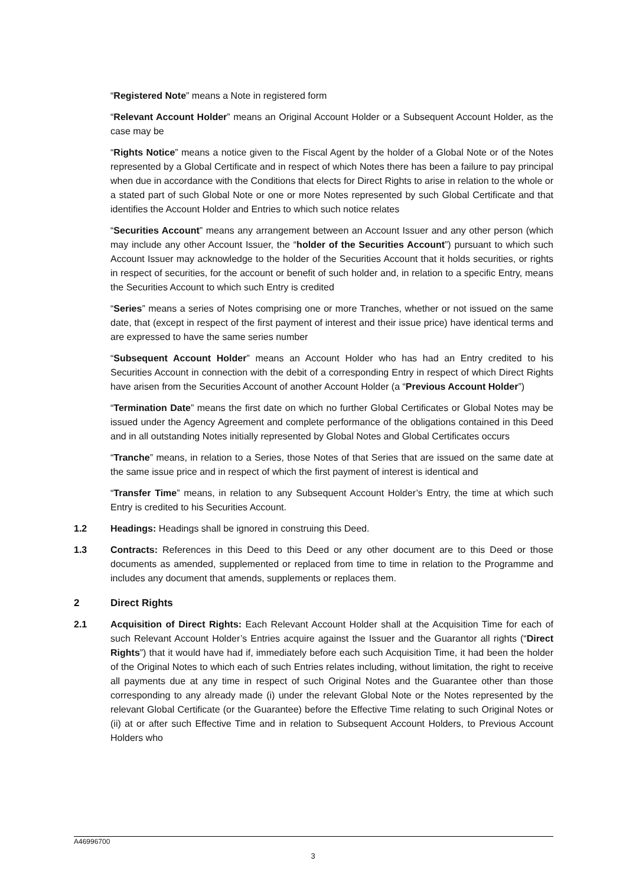“Registered Note” means a Note in registered form
“Relevant Account Holder” means an Original Account Holder or a Subsequent Account Holder, as the case may be
“Rights Notice” means a notice given to the Fiscal Agent by the holder of a Global Note or of the Notes represented by a Global Certificate and in respect of which Notes there has been a failure to pay principal when due in accordance with the Conditions that elects for Direct Rights to arise in relation to the whole or a stated part of such Global Note or one or more Notes represented by such Global Certificate and that identifies the Account Holder and Entries to which such notice relates
“Securities Account” means any arrangement between an Account Issuer and any other person (which may include any other Account Issuer, the “holder of the Securities Account”) pursuant to which such Account Issuer may acknowledge to the holder of the Securities Account that it holds securities, or rights in respect of securities, for the account or benefit of such holder and, in relation to a specific Entry, means the Securities Account to which such Entry is credited
“Series” means a series of Notes comprising one or more Tranches, whether or not issued on the same date, that (except in respect of the first payment of interest and their issue price) have identical terms and are expressed to have the same series number
“Subsequent Account Holder” means an Account Holder who has had an Entry credited to his Securities Account in connection with the debit of a corresponding Entry in respect of which Direct Rights have arisen from the Securities Account of another Account Holder (a “Previous Account Holder”)
“Termination Date” means the first date on which no further Global Certificates or Global Notes may be issued under the Agency Agreement and complete performance of the obligations contained in this Deed and in all outstanding Notes initially represented by Global Notes and Global Certificates occurs
“Tranche” means, in relation to a Series, those Notes of that Series that are issued on the same date at the same issue price and in respect of which the first payment of interest is identical and
“Transfer Time” means, in relation to any Subsequent Account Holder’s Entry, the time at which such Entry is credited to his Securities Account.
1.2 Headings: Headings shall be ignored in construing this Deed.
1.3 Contracts: References in this Deed to this Deed or any other document are to this Deed or those documents as amended, supplemented or replaced from time to time in relation to the Programme and includes any document that amends, supplements or replaces them.
2 Direct Rights
2.1 Acquisition of Direct Rights: Each Relevant Account Holder shall at the Acquisition Time for each of such Relevant Account Holder’s Entries acquire against the Issuer and the Guarantor all rights (“Direct Rights”) that it would have had if, immediately before each such Acquisition Time, it had been the holder of the Original Notes to which each of such Entries relates including, without limitation, the right to receive all payments due at any time in respect of such Original Notes and the Guarantee other than those corresponding to any already made (i) under the relevant Global Note or the Notes represented by the relevant Global Certificate (or the Guarantee) before the Effective Time relating to such Original Notes or (ii) at or after such Effective Time and in relation to Subsequent Account Holders, to Previous Account Holders who
A46996700
3